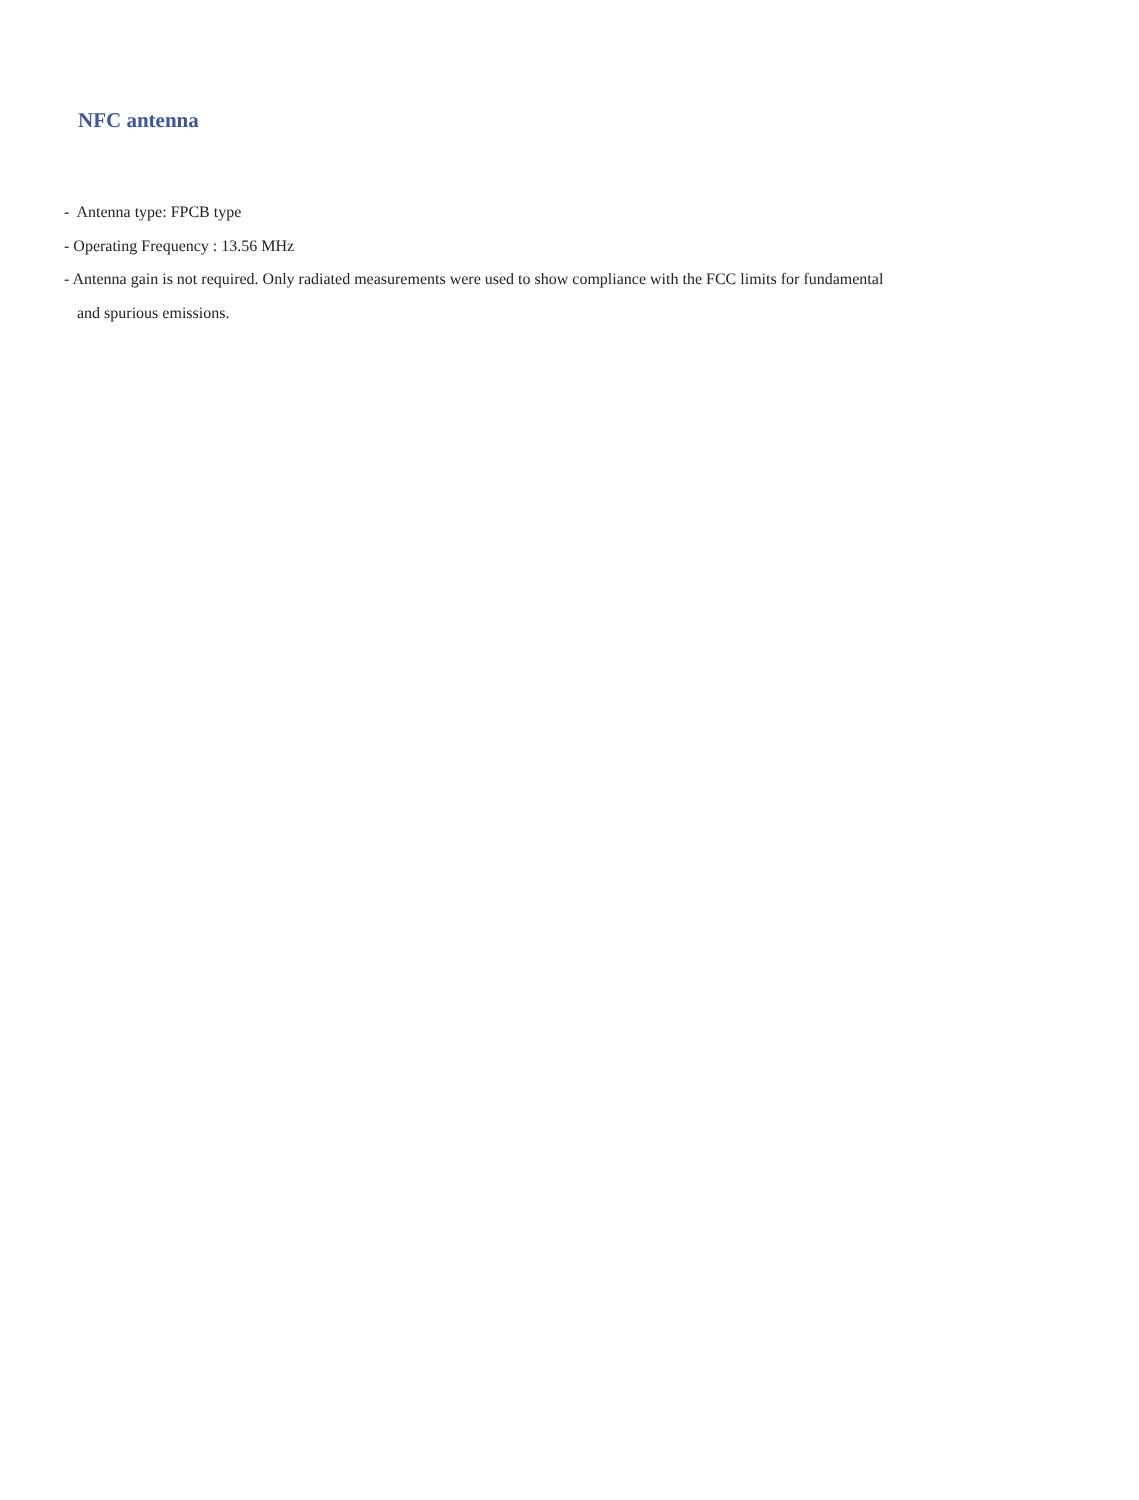NFC antenna
- Antenna type: FPCB type
- Operating Frequency : 13.56 MHz
- Antenna gain is not required. Only radiated measurements were used to show compliance with the FCC limits for fundamental
and spurious emissions.